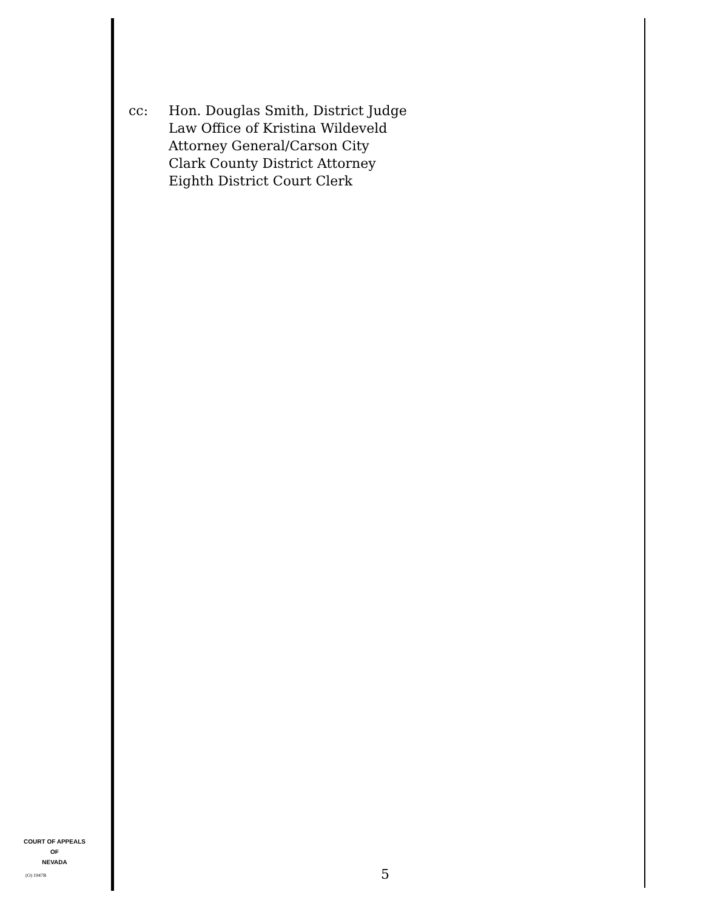cc: Hon. Douglas Smith, District Judge
Law Office of Kristina Wildeveld
Attorney General/Carson City
Clark County District Attorney
Eighth District Court Clerk
COURT OF APPEALS
OF
NEVADA
(O) 1947B 5